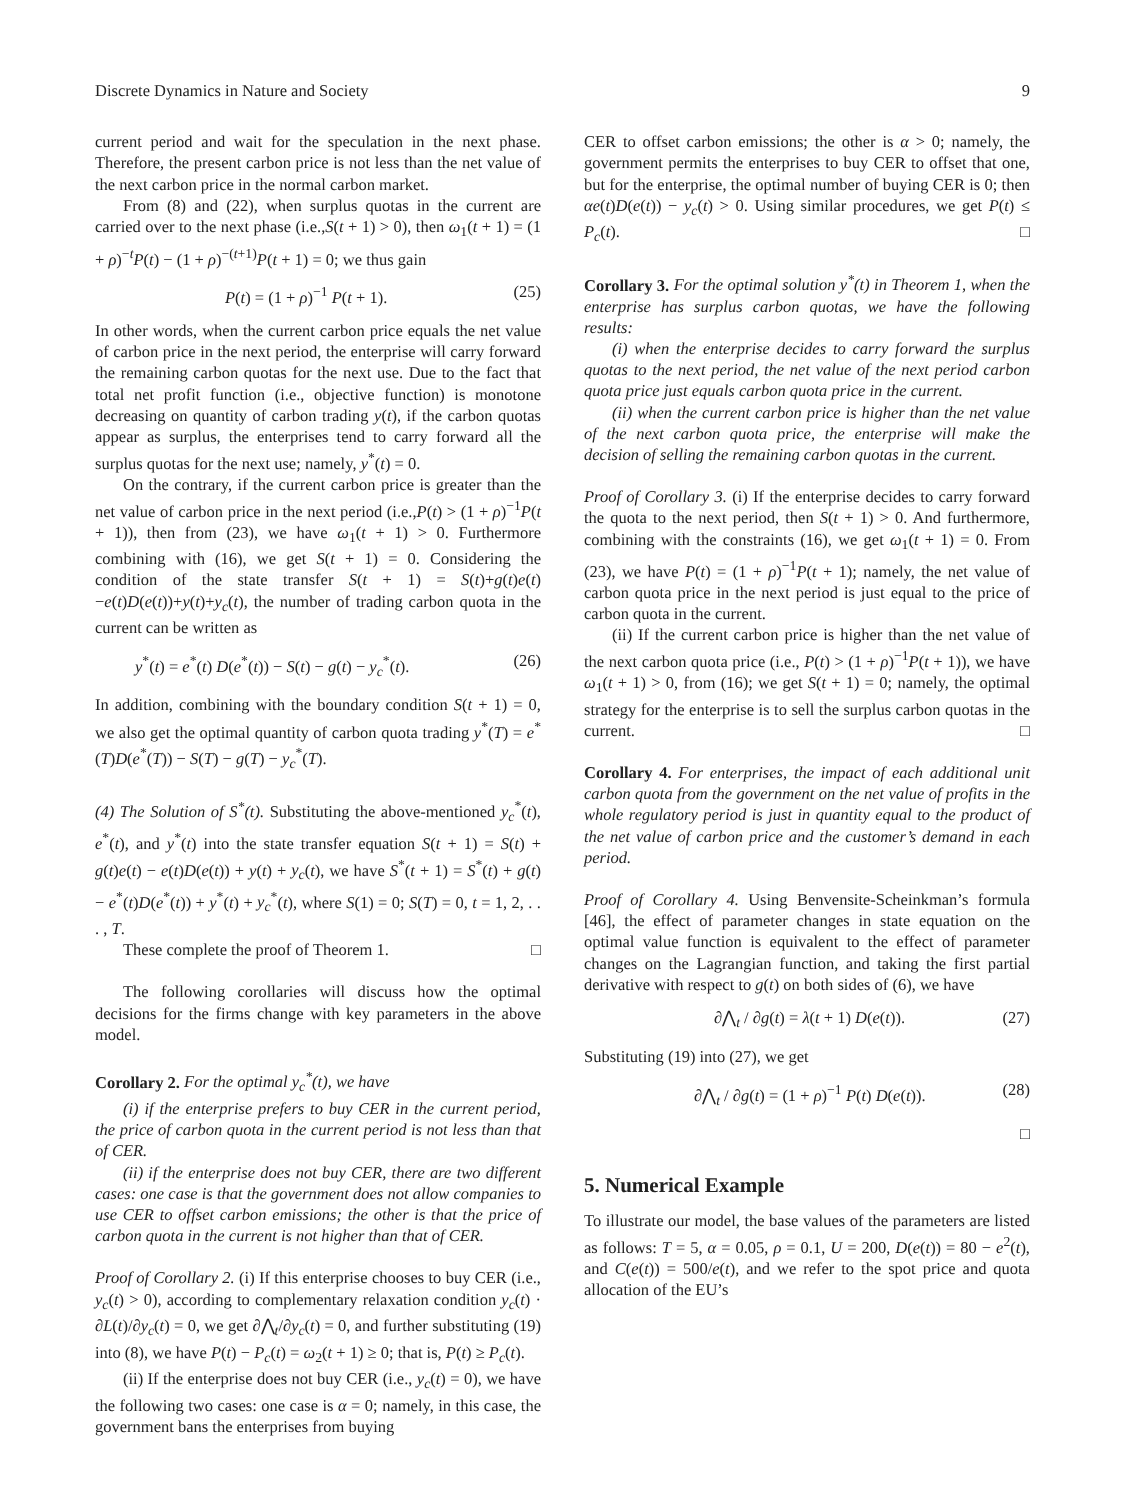Discrete Dynamics in Nature and Society 9
current period and wait for the speculation in the next phase. Therefore, the present carbon price is not less than the net value of the next carbon price in the normal carbon market.
From (8) and (22), when surplus quotas in the current are carried over to the next phase (i.e.,S(t + 1) > 0), then ω<sub>1</sub>(t + 1) = (1 + ρ)<sup>−t</sup>P(t) − (1 + ρ)<sup>−(t+1)</sup>P(t + 1) = 0; we thus gain
P(t) = (1 + ρ)<sup>−1</sup> P(t + 1). (25)
In other words, when the current carbon price equals the net value of carbon price in the next period, the enterprise will carry forward the remaining carbon quotas for the next use. Due to the fact that total net profit function (i.e., objective function) is monotone decreasing on quantity of carbon trading y(t), if the carbon quotas appear as surplus, the enterprises tend to carry forward all the surplus quotas for the next use; namely, y<sup>*</sup>(t) = 0.
On the contrary, if the current carbon price is greater than the net value of carbon price in the next period (i.e.,P(t) > (1 + ρ)<sup>−1</sup>P(t + 1)), then from (23), we have ω<sub>1</sub>(t + 1) > 0. Furthermore combining with (16), we get S(t + 1) = 0. Considering the condition of the state transfer S(t + 1) = S(t)+g(t)e(t)−e(t)D(e(t))+y(t)+y<sub>c</sub>(t), the number of trading carbon quota in the current can be written as
y<sup>*</sup>(t) = e<sup>*</sup>(t) D(e<sup>*</sup>(t)) − S(t) − g(t) − y<sub>c</sub><sup>*</sup>(t). (26)
In addition, combining with the boundary condition S(t + 1) = 0, we also get the optimal quantity of carbon quota trading y<sup>*</sup>(T) = e<sup>*</sup>(T)D(e<sup>*</sup>(T)) − S(T) − g(T) − y<sub>c</sub><sup>*</sup>(T).
(4) The Solution of S<sup>*</sup>(t). Substituting the above-mentioned y<sub>c</sub><sup>*</sup>(t), e<sup>*</sup>(t), and y<sup>*</sup>(t) into the state transfer equation S(t + 1) = S(t) + g(t)e(t) − e(t)D(e(t)) + y(t) + y<sub>c</sub>(t), we have S<sup>*</sup>(t + 1) = S<sup>*</sup>(t) + g(t) − e<sup>*</sup>(t)D(e<sup>*</sup>(t)) + y<sup>*</sup>(t) + y<sub>c</sub><sup>*</sup>(t), where S(1) = 0; S(T) = 0, t = 1, 2, . . . , T.
These complete the proof of Theorem 1. □
The following corollaries will discuss how the optimal decisions for the firms change with key parameters in the above model.
Corollary 2. For the optimal y<sub>c</sub><sup>*</sup>(t), we have
(i) if the enterprise prefers to buy CER in the current period, the price of carbon quota in the current period is not less than that of CER.
(ii) if the enterprise does not buy CER, there are two different cases: one case is that the government does not allow companies to use CER to offset carbon emissions; the other is that the price of carbon quota in the current is not higher than that of CER.
Proof of Corollary 2. (i) If this enterprise chooses to buy CER (i.e., y<sub>c</sub>(t) > 0), according to complementary relaxation condition y<sub>c</sub>(t) · ∂L(t)/∂y<sub>c</sub>(t) = 0, we get ∂⋀<sub>t</sub>/∂y<sub>c</sub>(t) = 0, and further substituting (19) into (8), we have P(t) − P<sub>c</sub>(t) = ω<sub>2</sub>(t + 1) ≥ 0; that is, P(t) ≥ P<sub>c</sub>(t).
(ii) If the enterprise does not buy CER (i.e., y<sub>c</sub>(t) = 0), we have the following two cases: one case is α = 0; namely, in this case, the government bans the enterprises from buying
CER to offset carbon emissions; the other is α > 0; namely, the government permits the enterprises to buy CER to offset that one, but for the enterprise, the optimal number of buying CER is 0; then αe(t)D(e(t)) − y<sub>c</sub>(t) > 0. Using similar procedures, we get P(t) ≤ P<sub>c</sub>(t). □
Corollary 3. For the optimal solution y<sup>*</sup>(t) in Theorem 1, when the enterprise has surplus carbon quotas, we have the following results:
(i) when the enterprise decides to carry forward the surplus quotas to the next period, the net value of the next period carbon quota price just equals carbon quota price in the current.
(ii) when the current carbon price is higher than the net value of the next carbon quota price, the enterprise will make the decision of selling the remaining carbon quotas in the current.
Proof of Corollary 3. (i) If the enterprise decides to carry forward the quota to the next period, then S(t + 1) > 0. And furthermore, combining with the constraints (16), we get ω<sub>1</sub>(t + 1) = 0. From (23), we have P(t) = (1 + ρ)<sup>−1</sup>P(t + 1); namely, the net value of carbon quota price in the next period is just equal to the price of carbon quota in the current.
(ii) If the current carbon price is higher than the net value of the next carbon quota price (i.e., P(t) > (1 + ρ)<sup>−1</sup>P(t + 1)), we have ω<sub>1</sub>(t + 1) > 0, from (16); we get S(t + 1) = 0; namely, the optimal strategy for the enterprise is to sell the surplus carbon quotas in the current. □
Corollary 4. For enterprises, the impact of each additional unit carbon quota from the government on the net value of profits in the whole regulatory period is just in quantity equal to the product of the net value of carbon price and the customer’s demand in each period.
Proof of Corollary 4. Using Benvensite-Scheinkman’s formula [46], the effect of parameter changes in state equation on the optimal value function is equivalent to the effect of parameter changes on the Lagrangian function, and taking the first partial derivative with respect to g(t) on both sides of (6), we have
∂⋀<sub>t</sub> / ∂g(t) = λ(t + 1) D(e(t)). (27)
Substituting (19) into (27), we get
∂⋀<sub>t</sub> / ∂g(t) = (1 + ρ)<sup>−1</sup> P(t) D(e(t)). (28)
□
5. Numerical Example
To illustrate our model, the base values of the parameters are listed as follows: T = 5, α = 0.05, ρ = 0.1, U = 200, D(e(t)) = 80 − e<sup>2</sup>(t), and C(e(t)) = 500/e(t), and we refer to the spot price and quota allocation of the EU’s